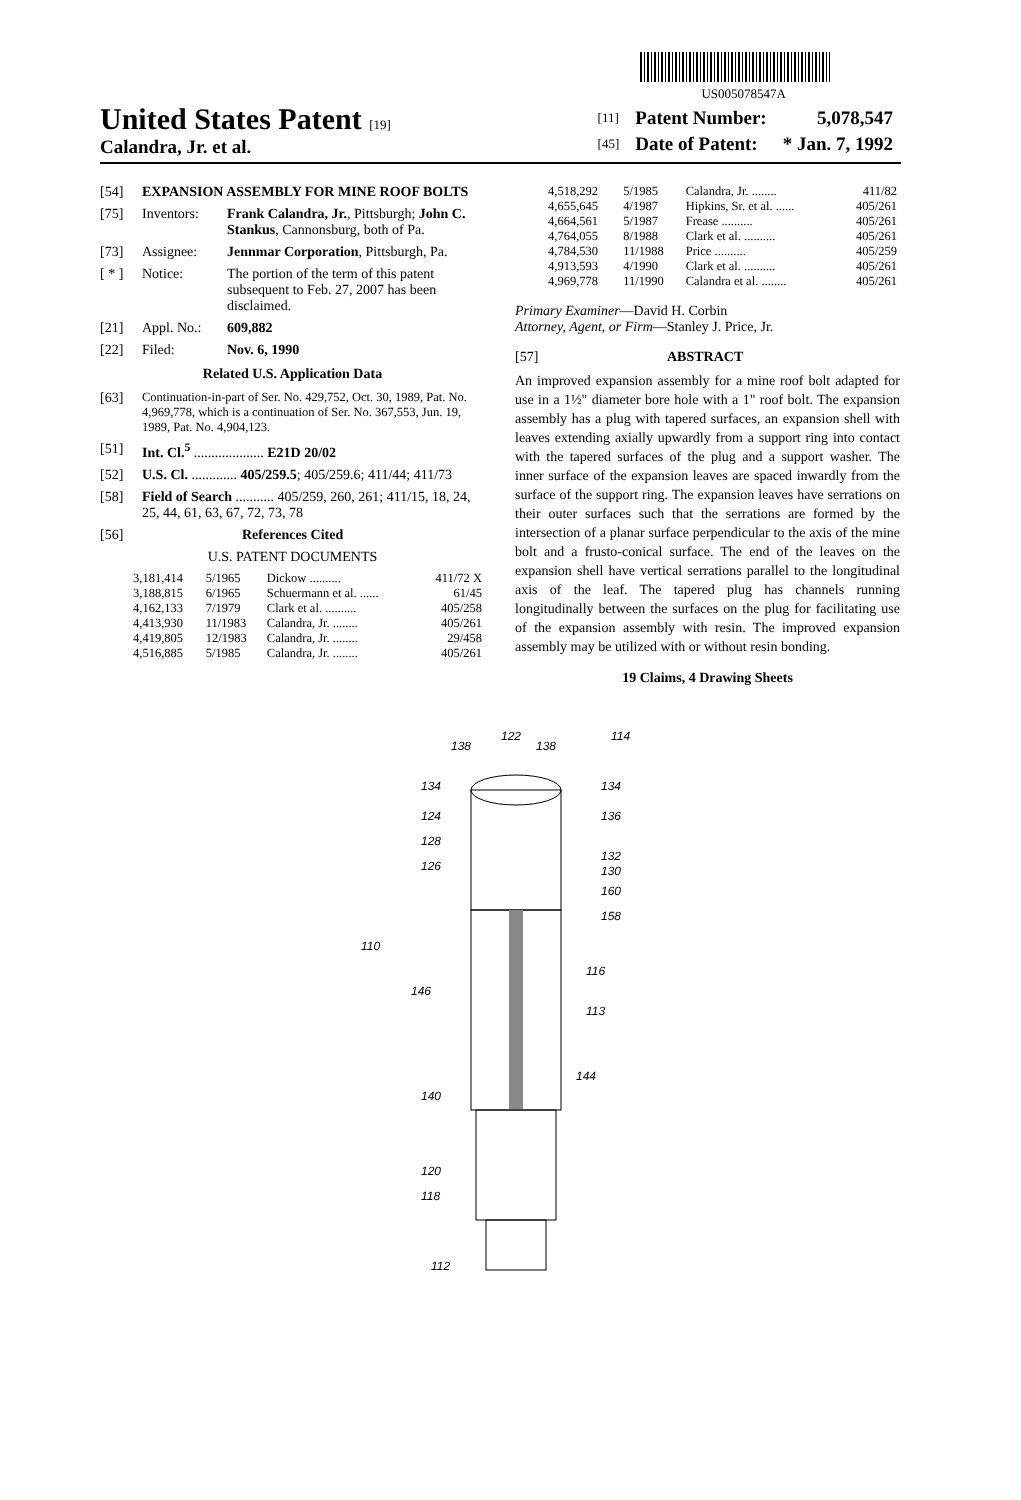US005078547A
United States Patent [19]
Calandra, Jr. et al.
| [11] | Patent Number: | 5,078,547 |
| [45] | Date of Patent: | * Jan. 7, 1992 |
[54] EXPANSION ASSEMBLY FOR MINE ROOF BOLTS
[75] Inventors: Frank Calandra, Jr., Pittsburgh; John C. Stankus, Cannonsburg, both of Pa.
[73] Assignee: Jennmar Corporation, Pittsburgh, Pa.
[ * ] Notice: The portion of the term of this patent subsequent to Feb. 27, 2007 has been disclaimed.
[21] Appl. No.: 609,882
[22] Filed: Nov. 6, 1990
Related U.S. Application Data
[63] Continuation-in-part of Ser. No. 429,752, Oct. 30, 1989, Pat. No. 4,969,778, which is a continuation of Ser. No. 367,553, Jun. 19, 1989, Pat. No. 4,904,123.
[51] Int. Cl.<sup>5</sup> .................... E21D 20/02
[52] U.S. Cl. ............. 405/259.5; 405/259.6; 411/44; 411/73
[58] Field of Search ........... 405/259, 260, 261; 411/15, 18, 24, 25, 44, 61, 63, 67, 72, 73, 78
[56] References Cited
U.S. PATENT DOCUMENTS
| 3,181,414 | 5/1965 | Dickow .......... | 411/72 X |
| 3,188,815 | 6/1965 | Schuermann et al. ...... | 61/45 |
| 4,162,133 | 7/1979 | Clark et al. .......... | 405/258 |
| 4,413,930 | 11/1983 | Calandra, Jr. ........ | 405/261 |
| 4,419,805 | 12/1983 | Calandra, Jr. ........ | 29/458 |
| 4,516,885 | 5/1985 | Calandra, Jr. ........ | 405/261 |
| 4,518,292 | 5/1985 | Calandra, Jr. ........ | 411/82 |
| 4,655,645 | 4/1987 | Hipkins, Sr. et al. ...... | 405/261 |
| 4,664,561 | 5/1987 | Frease .......... | 405/261 |
| 4,764,055 | 8/1988 | Clark et al. .......... | 405/261 |
| 4,784,530 | 11/1988 | Price .......... | 405/259 |
| 4,913,593 | 4/1990 | Clark et al. .......... | 405/261 |
| 4,969,778 | 11/1990 | Calandra et al. ........ | 405/261 |
Primary Examiner—David H. Corbin
Attorney, Agent, or Firm—Stanley J. Price, Jr.
[57] ABSTRACT
An improved expansion assembly for a mine roof bolt adapted for use in a 1½" diameter bore hole with a 1" roof bolt. The expansion assembly has a plug with tapered surfaces, an expansion shell with leaves extending axially upwardly from a support ring into contact with the tapered surfaces of the plug and a support washer. The inner surface of the expansion leaves are spaced inwardly from the surface of the support ring. The expansion leaves have serrations on their outer surfaces such that the serrations are formed by the intersection of a planar surface perpendicular to the axis of the mine bolt and a frusto-conical surface. The end of the leaves on the expansion shell have vertical serrations parallel to the longitudinal axis of the leaf. The tapered plug has channels running longitudinally between the surfaces on the plug for facilitating use of the expansion assembly with resin. The improved expansion assembly may be utilized with or without resin bonding.
19 Claims, 4 Drawing Sheets
138
122
138
114
134
134
124
136
128
132
126
130
160
158
110
116
146
113
140
144
120
118
112